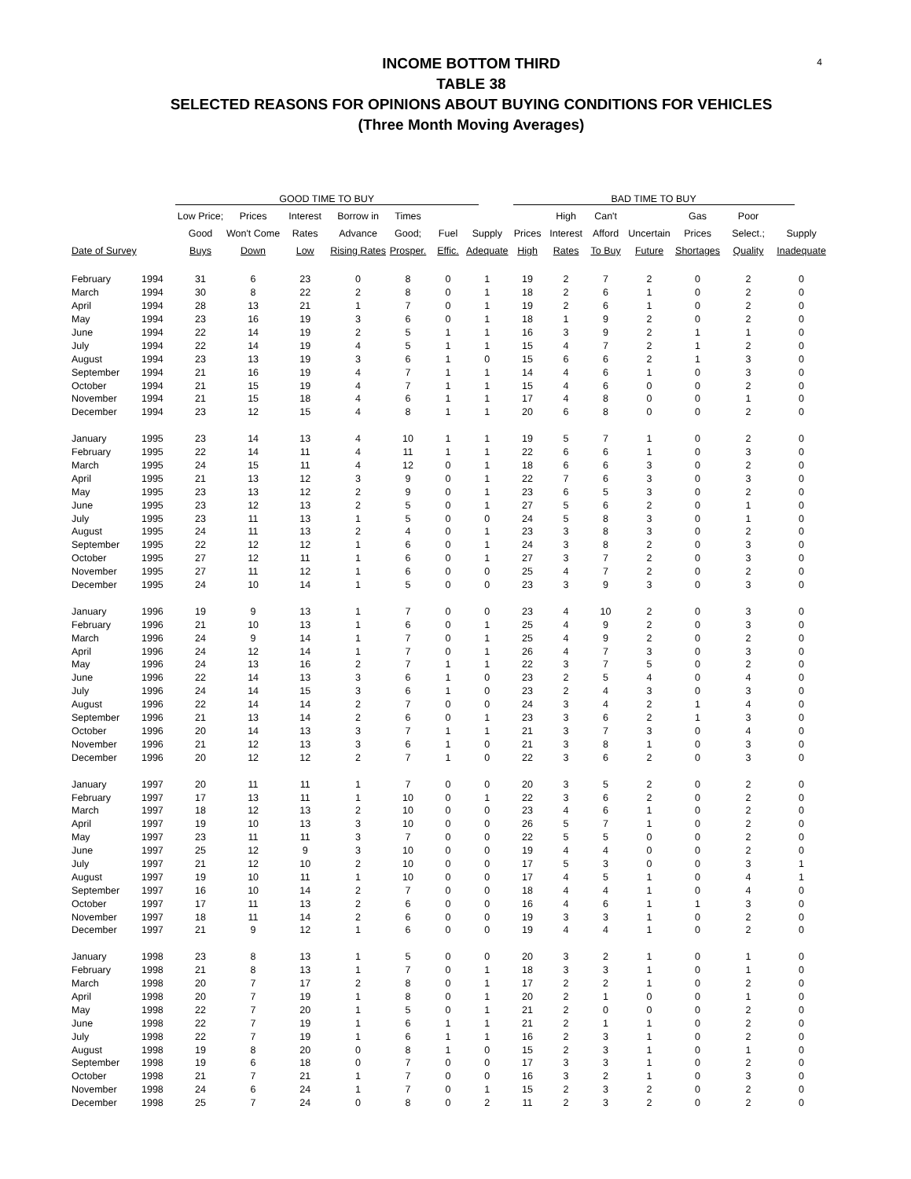4
INCOME BOTTOM THIRD
TABLE 38
SELECTED REASONS FOR OPINIONS ABOUT BUYING CONDITIONS FOR VEHICLES
(Three Month Moving Averages)
| | | GOOD TIME TO BUY | | | | | | | BAD TIME TO BUY | | | | | | |
| --- | --- | --- | --- | --- | --- | --- | --- | --- | --- | --- | --- | --- | --- | --- | --- |
| | | Low Price; | Prices | Interest | Borrow in | Times | | | | High | Can't | | Gas | Poor | |
| | | Good | Won't Come | Rates | Advance | Good; | Fuel | Supply | Prices | Interest | Afford | Uncertain | Prices | Select.; | Supply |
| Date of Survey | | Buys | Down | Low | Rising Rates | Prosper. | Effic. | Adequate | High | Rates | To Buy | Future | Shortages | Quality | Inadequate |
| February | 1994 | 31 | 6 | 23 | 0 | 8 | 0 | 1 | 19 | 2 | 7 | 2 | 0 | 2 | 0 |
| March | 1994 | 30 | 8 | 22 | 2 | 8 | 0 | 1 | 18 | 2 | 6 | 1 | 0 | 2 | 0 |
| April | 1994 | 28 | 13 | 21 | 1 | 7 | 0 | 1 | 19 | 2 | 6 | 1 | 0 | 2 | 0 |
| May | 1994 | 23 | 16 | 19 | 3 | 6 | 0 | 1 | 18 | 1 | 9 | 2 | 0 | 2 | 0 |
| June | 1994 | 22 | 14 | 19 | 2 | 5 | 1 | 1 | 16 | 3 | 9 | 2 | 1 | 1 | 0 |
| July | 1994 | 22 | 14 | 19 | 4 | 5 | 1 | 1 | 15 | 4 | 7 | 2 | 1 | 2 | 0 |
| August | 1994 | 23 | 13 | 19 | 3 | 6 | 1 | 0 | 15 | 6 | 6 | 2 | 1 | 3 | 0 |
| September | 1994 | 21 | 16 | 19 | 4 | 7 | 1 | 1 | 14 | 4 | 6 | 1 | 0 | 3 | 0 |
| October | 1994 | 21 | 15 | 19 | 4 | 7 | 1 | 1 | 15 | 4 | 6 | 0 | 0 | 2 | 0 |
| November | 1994 | 21 | 15 | 18 | 4 | 6 | 1 | 1 | 17 | 4 | 8 | 0 | 0 | 1 | 0 |
| December | 1994 | 23 | 12 | 15 | 4 | 8 | 1 | 1 | 20 | 6 | 8 | 0 | 0 | 2 | 0 |
| January | 1995 | 23 | 14 | 13 | 4 | 10 | 1 | 1 | 19 | 5 | 7 | 1 | 0 | 2 | 0 |
| February | 1995 | 22 | 14 | 11 | 4 | 11 | 1 | 1 | 22 | 6 | 6 | 1 | 0 | 3 | 0 |
| March | 1995 | 24 | 15 | 11 | 4 | 12 | 0 | 1 | 18 | 6 | 6 | 3 | 0 | 2 | 0 |
| April | 1995 | 21 | 13 | 12 | 3 | 9 | 0 | 1 | 22 | 7 | 6 | 3 | 0 | 3 | 0 |
| May | 1995 | 23 | 13 | 12 | 2 | 9 | 0 | 1 | 23 | 6 | 5 | 3 | 0 | 2 | 0 |
| June | 1995 | 23 | 12 | 13 | 2 | 5 | 0 | 1 | 27 | 5 | 6 | 2 | 0 | 1 | 0 |
| July | 1995 | 23 | 11 | 13 | 1 | 5 | 0 | 0 | 24 | 5 | 8 | 3 | 0 | 1 | 0 |
| August | 1995 | 24 | 11 | 13 | 2 | 4 | 0 | 1 | 23 | 3 | 8 | 3 | 0 | 2 | 0 |
| September | 1995 | 22 | 12 | 12 | 1 | 6 | 0 | 1 | 24 | 3 | 8 | 2 | 0 | 3 | 0 |
| October | 1995 | 27 | 12 | 11 | 1 | 6 | 0 | 1 | 27 | 3 | 7 | 2 | 0 | 3 | 0 |
| November | 1995 | 27 | 11 | 12 | 1 | 6 | 0 | 0 | 25 | 4 | 7 | 2 | 0 | 2 | 0 |
| December | 1995 | 24 | 10 | 14 | 1 | 5 | 0 | 0 | 23 | 3 | 9 | 3 | 0 | 3 | 0 |
| January | 1996 | 19 | 9 | 13 | 1 | 7 | 0 | 0 | 23 | 4 | 10 | 2 | 0 | 3 | 0 |
| February | 1996 | 21 | 10 | 13 | 1 | 6 | 0 | 1 | 25 | 4 | 9 | 2 | 0 | 3 | 0 |
| March | 1996 | 24 | 9 | 14 | 1 | 7 | 0 | 1 | 25 | 4 | 9 | 2 | 0 | 2 | 0 |
| April | 1996 | 24 | 12 | 14 | 1 | 7 | 0 | 1 | 26 | 4 | 7 | 3 | 0 | 3 | 0 |
| May | 1996 | 24 | 13 | 16 | 2 | 7 | 1 | 1 | 22 | 3 | 7 | 5 | 0 | 2 | 0 |
| June | 1996 | 22 | 14 | 13 | 3 | 6 | 1 | 0 | 23 | 2 | 5 | 4 | 0 | 4 | 0 |
| July | 1996 | 24 | 14 | 15 | 3 | 6 | 1 | 0 | 23 | 2 | 4 | 3 | 0 | 3 | 0 |
| August | 1996 | 22 | 14 | 14 | 2 | 7 | 0 | 0 | 24 | 3 | 4 | 2 | 1 | 4 | 0 |
| September | 1996 | 21 | 13 | 14 | 2 | 6 | 0 | 1 | 23 | 3 | 6 | 2 | 1 | 3 | 0 |
| October | 1996 | 20 | 14 | 13 | 3 | 7 | 1 | 1 | 21 | 3 | 7 | 3 | 0 | 4 | 0 |
| November | 1996 | 21 | 12 | 13 | 3 | 6 | 1 | 0 | 21 | 3 | 8 | 1 | 0 | 3 | 0 |
| December | 1996 | 20 | 12 | 12 | 2 | 7 | 1 | 0 | 22 | 3 | 6 | 2 | 0 | 3 | 0 |
| January | 1997 | 20 | 11 | 11 | 1 | 7 | 0 | 0 | 20 | 3 | 5 | 2 | 0 | 2 | 0 |
| February | 1997 | 17 | 13 | 11 | 1 | 10 | 0 | 1 | 22 | 3 | 6 | 2 | 0 | 2 | 0 |
| March | 1997 | 18 | 12 | 13 | 2 | 10 | 0 | 0 | 23 | 4 | 6 | 1 | 0 | 2 | 0 |
| April | 1997 | 19 | 10 | 13 | 3 | 10 | 0 | 0 | 26 | 5 | 7 | 1 | 0 | 2 | 0 |
| May | 1997 | 23 | 11 | 11 | 3 | 7 | 0 | 0 | 22 | 5 | 5 | 0 | 0 | 2 | 0 |
| June | 1997 | 25 | 12 | 9 | 3 | 10 | 0 | 0 | 19 | 4 | 4 | 0 | 0 | 2 | 0 |
| July | 1997 | 21 | 12 | 10 | 2 | 10 | 0 | 0 | 17 | 5 | 3 | 0 | 0 | 3 | 1 |
| August | 1997 | 19 | 10 | 11 | 1 | 10 | 0 | 0 | 17 | 4 | 5 | 1 | 0 | 4 | 1 |
| September | 1997 | 16 | 10 | 14 | 2 | 7 | 0 | 0 | 18 | 4 | 4 | 1 | 0 | 4 | 0 |
| October | 1997 | 17 | 11 | 13 | 2 | 6 | 0 | 0 | 16 | 4 | 6 | 1 | 1 | 3 | 0 |
| November | 1997 | 18 | 11 | 14 | 2 | 6 | 0 | 0 | 19 | 3 | 3 | 1 | 0 | 2 | 0 |
| December | 1997 | 21 | 9 | 12 | 1 | 6 | 0 | 0 | 19 | 4 | 4 | 1 | 0 | 2 | 0 |
| January | 1998 | 23 | 8 | 13 | 1 | 5 | 0 | 0 | 20 | 3 | 2 | 1 | 0 | 1 | 0 |
| February | 1998 | 21 | 8 | 13 | 1 | 7 | 0 | 1 | 18 | 3 | 3 | 1 | 0 | 1 | 0 |
| March | 1998 | 20 | 7 | 17 | 2 | 8 | 0 | 1 | 17 | 2 | 2 | 1 | 0 | 2 | 0 |
| April | 1998 | 20 | 7 | 19 | 1 | 8 | 0 | 1 | 20 | 2 | 1 | 0 | 0 | 1 | 0 |
| May | 1998 | 22 | 7 | 20 | 1 | 5 | 0 | 1 | 21 | 2 | 0 | 0 | 0 | 2 | 0 |
| June | 1998 | 22 | 7 | 19 | 1 | 6 | 1 | 1 | 21 | 2 | 1 | 1 | 0 | 2 | 0 |
| July | 1998 | 22 | 7 | 19 | 1 | 6 | 1 | 1 | 16 | 2 | 3 | 1 | 0 | 2 | 0 |
| August | 1998 | 19 | 8 | 20 | 0 | 8 | 1 | 0 | 15 | 2 | 3 | 1 | 0 | 1 | 0 |
| September | 1998 | 19 | 6 | 18 | 0 | 7 | 0 | 0 | 17 | 3 | 3 | 1 | 0 | 2 | 0 |
| October | 1998 | 21 | 7 | 21 | 1 | 7 | 0 | 0 | 16 | 3 | 2 | 1 | 0 | 3 | 0 |
| November | 1998 | 24 | 6 | 24 | 1 | 7 | 0 | 1 | 15 | 2 | 3 | 2 | 0 | 2 | 0 |
| December | 1998 | 25 | 7 | 24 | 0 | 8 | 0 | 2 | 11 | 2 | 3 | 2 | 0 | 2 | 0 |